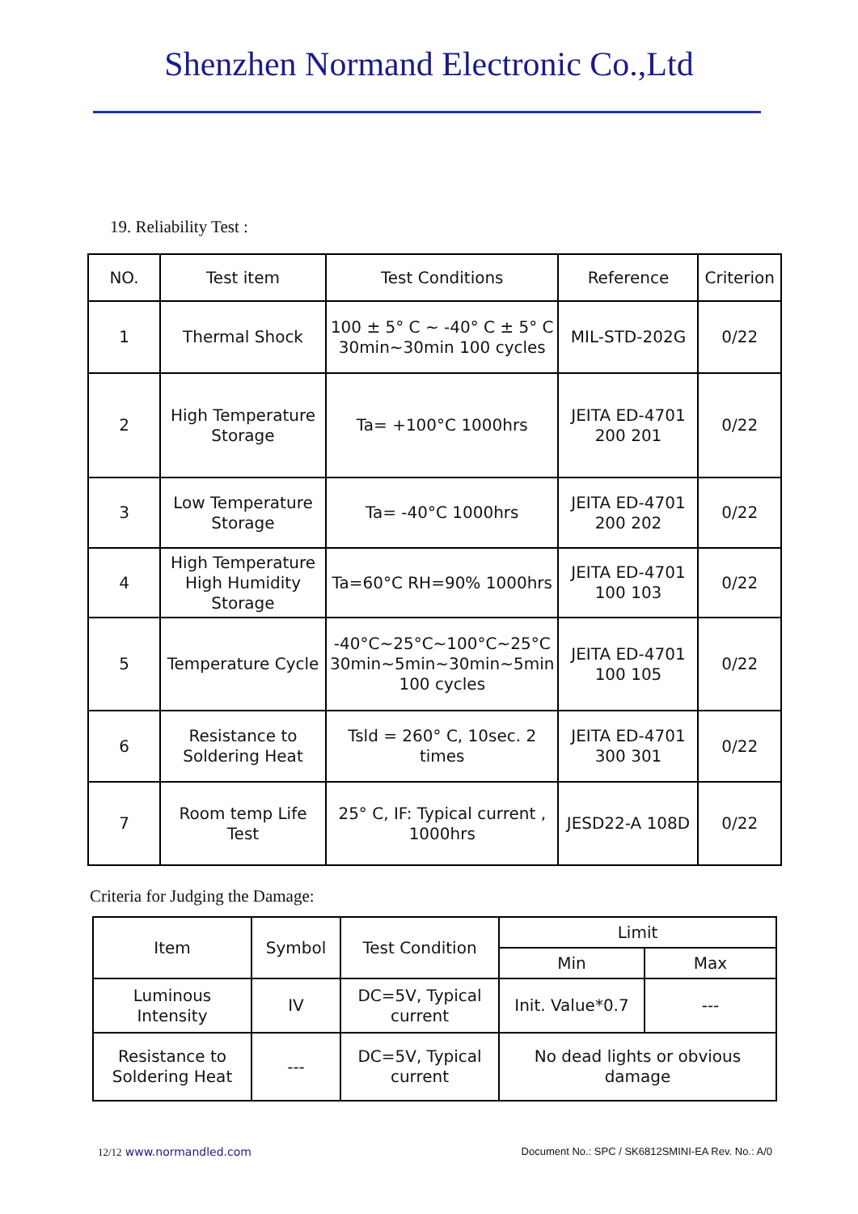Shenzhen Normand Electronic Co.,Ltd
19. Reliability Test :
| NO. | Test item | Test Conditions | Reference | Criterion |
| --- | --- | --- | --- | --- |
| 1 | Thermal Shock | 100 ± 5° C ~ -40° C ± 5° C 30min~30min 100 cycles | MIL-STD-202G | 0/22 |
| 2 | High Temperature Storage | Ta= +100°C 1000hrs | JEITA ED-4701 200 201 | 0/22 |
| 3 | Low Temperature Storage | Ta= -40°C 1000hrs | JEITA ED-4701 200 202 | 0/22 |
| 4 | High Temperature High Humidity Storage | Ta=60°C RH=90% 1000hrs | JEITA ED-4701 100 103 | 0/22 |
| 5 | Temperature Cycle | -40°C~25°C~100°C~25°C 30min~5min~30min~5min 100 cycles | JEITA ED-4701 100 105 | 0/22 |
| 6 | Resistance to Soldering Heat | Tsld = 260° C, 10sec. 2 times | JEITA ED-4701 300 301 | 0/22 |
| 7 | Room temp Life Test | 25° C, IF: Typical current , 1000hrs | JESD22-A 108D | 0/22 |
Criteria for Judging the Damage:
| Item | Symbol | Test Condition | Limit | |
| --- | --- | --- | --- | --- |
| | | | Min | Max |
| Luminous Intensity | IV | DC=5V, Typical current | Init. Value*0.7 | --- |
| Resistance to Soldering Heat | --- | DC=5V, Typical current | No dead lights or obvious damage | |
12/12 www.normandled.com
Document No.: SPC / SK6812SMINI-EA Rev. No.: A/0